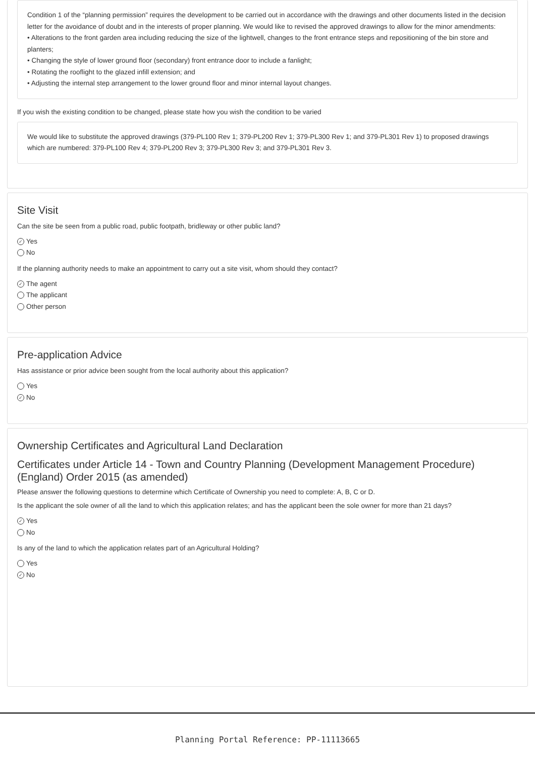Condition 1 of the “planning permission” requires the development to be carried out in accordance with the drawings and other documents listed in the decision letter for the avoidance of doubt and in the interests of proper planning. We would like to revised the approved drawings to allow for the minor amendments:
• Alterations to the front garden area including reducing the size of the lightwell, changes to the front entrance steps and repositioning of the bin store and planters;
• Changing the style of lower ground floor (secondary) front entrance door to include a fanlight;
• Rotating the rooflight to the glazed infill extension; and
• Adjusting the internal step arrangement to the lower ground floor and minor internal layout changes.
If you wish the existing condition to be changed, please state how you wish the condition to be varied
We would like to substitute the approved drawings (379-PL100 Rev 1; 379-PL200 Rev 1; 379-PL300 Rev 1; and 379-PL301 Rev 1) to proposed drawings which are numbered: 379-PL100 Rev 4; 379-PL200 Rev 3; 379-PL300 Rev 3; and 379-PL301 Rev 3.
Site Visit
Can the site be seen from a public road, public footpath, bridleway or other public land?
✓ Yes
No
If the planning authority needs to make an appointment to carry out a site visit, whom should they contact?
✓ The agent
The applicant
Other person
Pre-application Advice
Has assistance or prior advice been sought from the local authority about this application?
Yes
✓ No
Ownership Certificates and Agricultural Land Declaration
Certificates under Article 14 - Town and Country Planning (Development Management Procedure) (England) Order 2015 (as amended)
Please answer the following questions to determine which Certificate of Ownership you need to complete: A, B, C or D.
Is the applicant the sole owner of all the land to which this application relates; and has the applicant been the sole owner for more than 21 days?
✓ Yes
No
Is any of the land to which the application relates part of an Agricultural Holding?
Yes
✓ No
Planning Portal Reference: PP-11113665